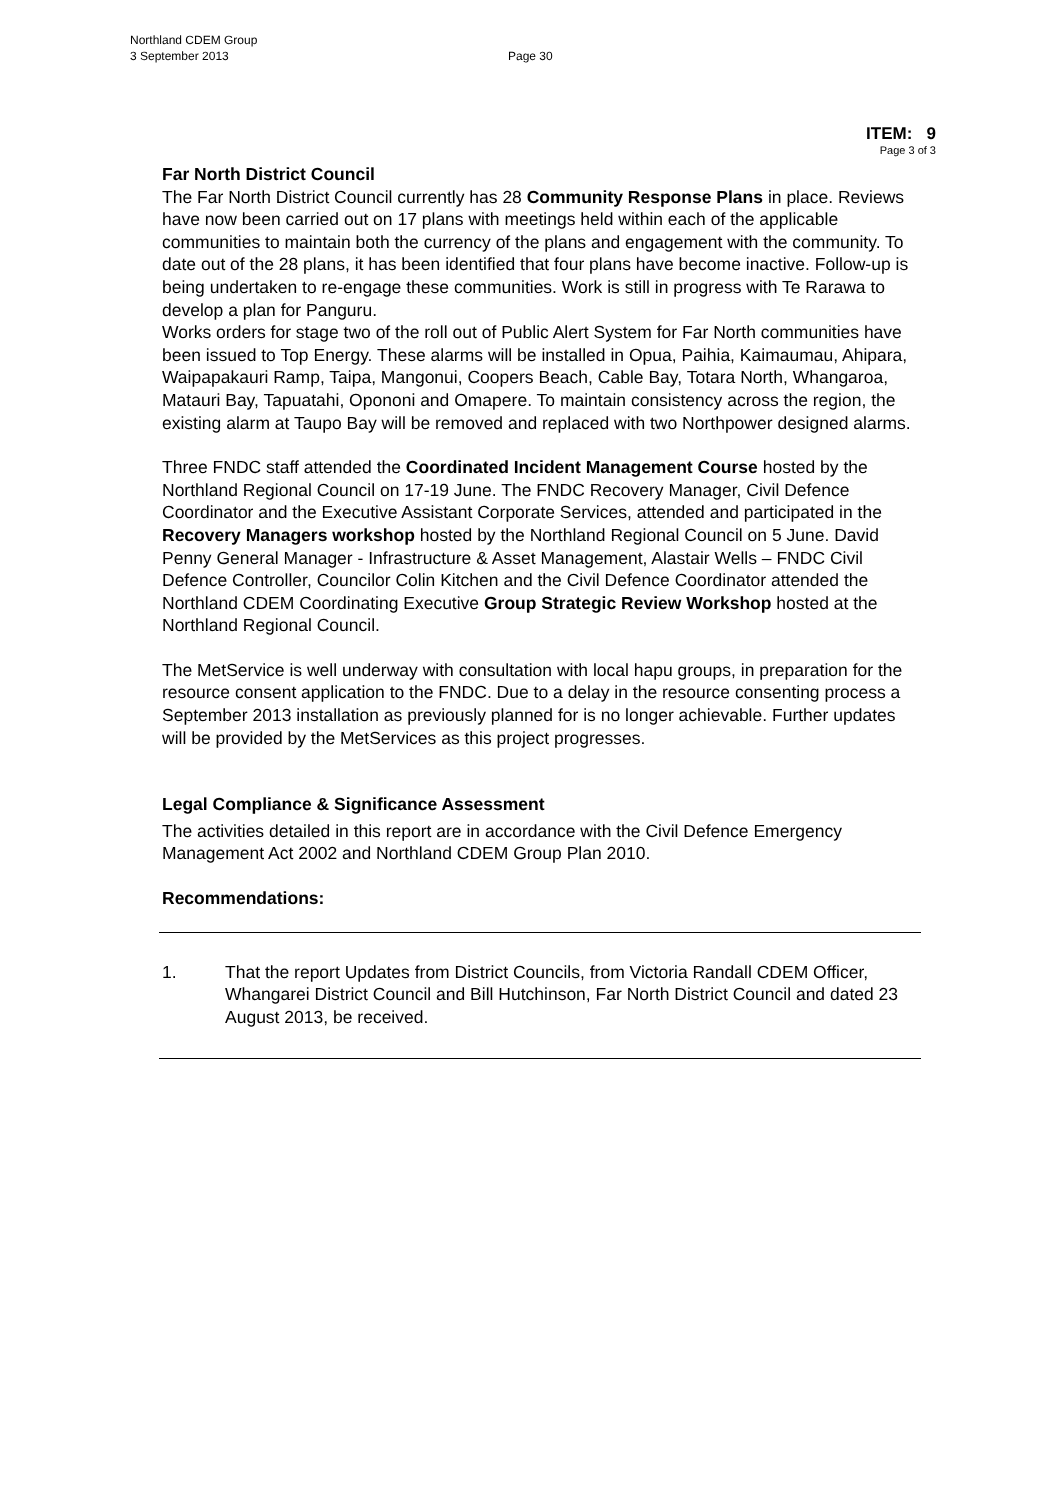Northland CDEM Group
3 September 2013
Page 30
ITEM: 9
Page 3 of 3
Far North District Council
The Far North District Council currently has 28 Community Response Plans in place. Reviews have now been carried out on 17 plans with meetings held within each of the applicable communities to maintain both the currency of the plans and engagement with the community. To date out of the 28 plans, it has been identified that four plans have become inactive. Follow-up is being undertaken to re-engage these communities. Work is still in progress with Te Rarawa to develop a plan for Panguru.
Works orders for stage two of the roll out of Public Alert System for Far North communities have been issued to Top Energy. These alarms will be installed in Opua, Paihia, Kaimaumau, Ahipara, Waipapakauri Ramp, Taipa, Mangonui, Coopers Beach, Cable Bay, Totara North, Whangaroa, Matauri Bay, Tapuatahi, Opononi and Omapere. To maintain consistency across the region, the existing alarm at Taupo Bay will be removed and replaced with two Northpower designed alarms.
Three FNDC staff attended the Coordinated Incident Management Course hosted by the Northland Regional Council on 17-19 June. The FNDC Recovery Manager, Civil Defence Coordinator and the Executive Assistant Corporate Services, attended and participated in the Recovery Managers workshop hosted by the Northland Regional Council on 5 June. David Penny General Manager - Infrastructure & Asset Management, Alastair Wells – FNDC Civil Defence Controller, Councilor Colin Kitchen and the Civil Defence Coordinator attended the Northland CDEM Coordinating Executive Group Strategic Review Workshop hosted at the Northland Regional Council.
The MetService is well underway with consultation with local hapu groups, in preparation for the resource consent application to the FNDC. Due to a delay in the resource consenting process a September 2013 installation as previously planned for is no longer achievable. Further updates will be provided by the MetServices as this project progresses.
Legal Compliance & Significance Assessment
The activities detailed in this report are in accordance with the Civil Defence Emergency Management Act 2002 and Northland CDEM Group Plan 2010.
Recommendations:
1. That the report Updates from District Councils, from Victoria Randall CDEM Officer, Whangarei District Council and Bill Hutchinson, Far North District Council and dated 23 August 2013, be received.